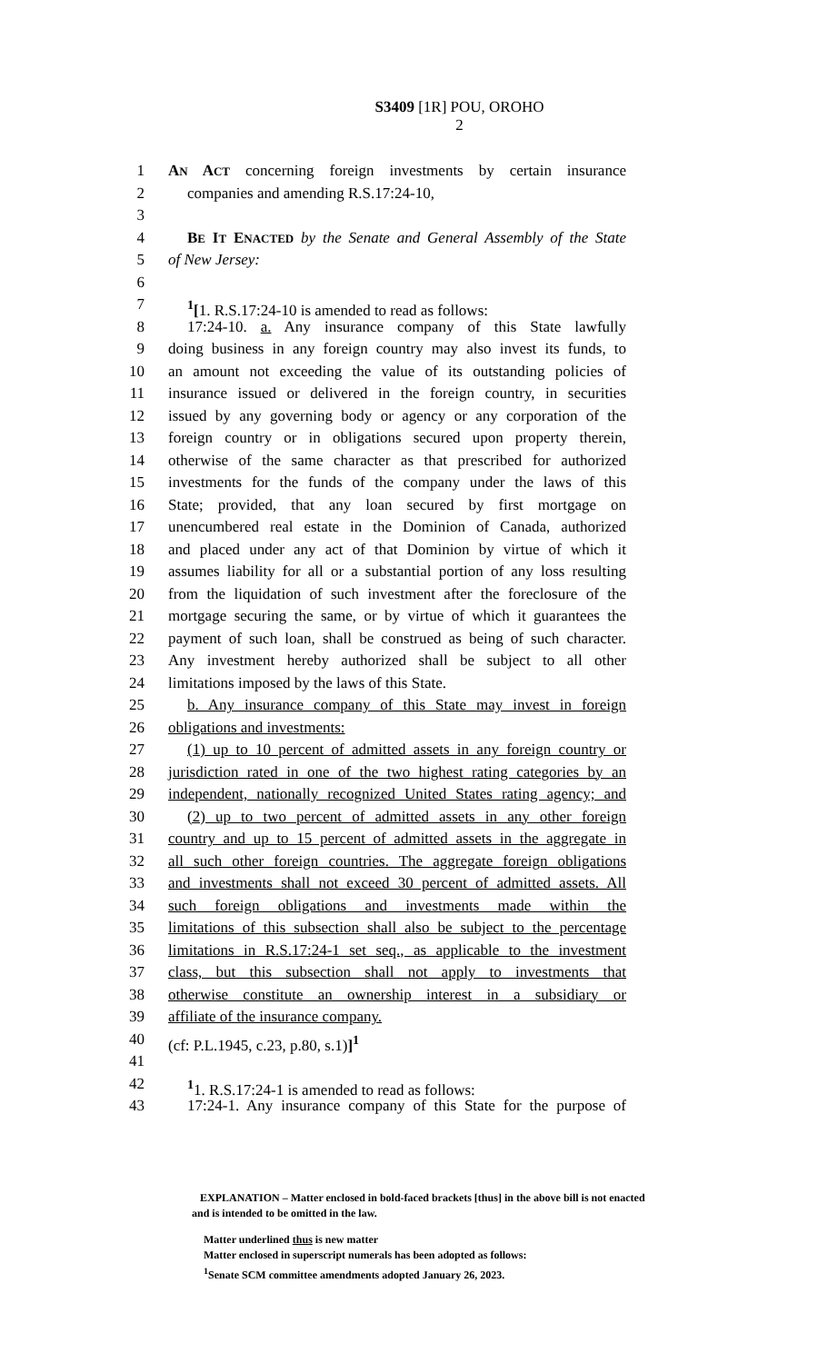S3409 [1R] POU, OROHO
2
1 AN ACT concerning foreign investments by certain insurance
2 companies and amending R.S.17:24-10,
3
4 BE IT ENACTED by the Senate and General Assembly of the State
5 of New Jersey:
6
7<sup>1</sup>[1. R.S.17:24-10 is amended to read as follows:
8 17:24-10. a. Any insurance company of this State lawfully
9 doing business in any foreign country may also invest its funds, to
10 an amount not exceeding the value of its outstanding policies of
11 insurance issued or delivered in the foreign country, in securities
12 issued by any governing body or agency or any corporation of the
13 foreign country or in obligations secured upon property therein,
14 otherwise of the same character as that prescribed for authorized
15 investments for the funds of the company under the laws of this
16 State; provided, that any loan secured by first mortgage on
17 unencumbered real estate in the Dominion of Canada, authorized
18 and placed under any act of that Dominion by virtue of which it
19 assumes liability for all or a substantial portion of any loss resulting
20 from the liquidation of such investment after the foreclosure of the
21 mortgage securing the same, or by virtue of which it guarantees the
22 payment of such loan, shall be construed as being of such character.
23 Any investment hereby authorized shall be subject to all other
24 limitations imposed by the laws of this State.
25 b. Any insurance company of this State may invest in foreign
26 obligations and investments:
27 (1) up to 10 percent of admitted assets in any foreign country or
28 jurisdiction rated in one of the two highest rating categories by an
29 independent, nationally recognized United States rating agency; and
30 (2) up to two percent of admitted assets in any other foreign
31 country and up to 15 percent of admitted assets in the aggregate in
32 all such other foreign countries. The aggregate foreign obligations
33 and investments shall not exceed 30 percent of admitted assets. All
34 such foreign obligations and investments made within the
35 limitations of this subsection shall also be subject to the percentage
36 limitations in R.S.17:24-1 set seq., as applicable to the investment
37 class, but this subsection shall not apply to investments that
38 otherwise constitute an ownership interest in a subsidiary or
39 affiliate of the insurance company.
40 (cf: P.L.1945, c.23, p.80, s.1)]<sup>1</sup>
41
42<sup>1</sup>1. R.S.17:24-1 is amended to read as follows:
43 17:24-1. Any insurance company of this State for the purpose of
EXPLANATION – Matter enclosed in bold-faced brackets [thus] in the above bill is not enacted and is intended to be omitted in the law.
Matter underlined thus is new matter
Matter enclosed in superscript numerals has been adopted as follows:
<sup>1</sup> Senate SCM committee amendments adopted January 26, 2023.